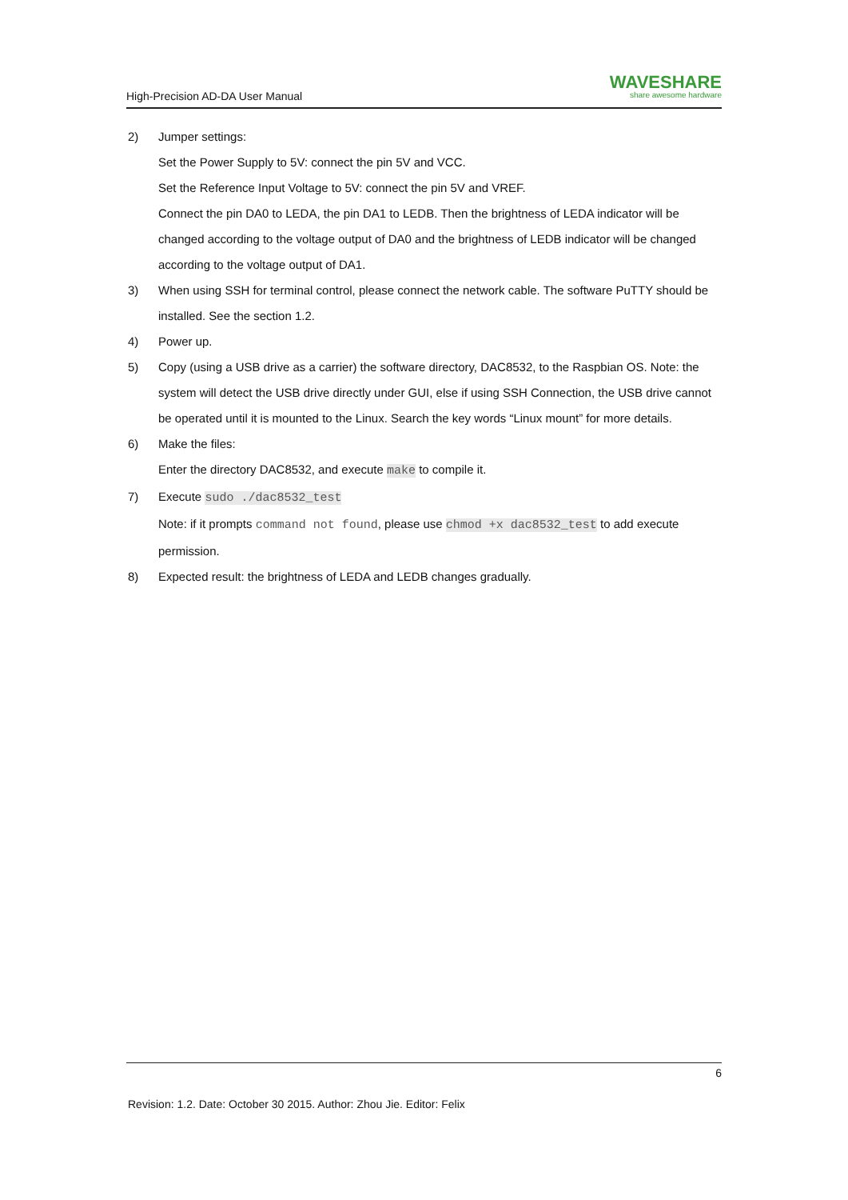High-Precision AD-DA User Manual
WAVESHARE
share awesome hardware
2) Jumper settings:
Set the Power Supply to 5V: connect the pin 5V and VCC.
Set the Reference Input Voltage to 5V: connect the pin 5V and VREF.
Connect the pin DA0 to LEDA, the pin DA1 to LEDB. Then the brightness of LEDA indicator will be changed according to the voltage output of DA0 and the brightness of LEDB indicator will be changed according to the voltage output of DA1.
3) When using SSH for terminal control, please connect the network cable. The software PuTTY should be installed. See the section 1.2.
4) Power up.
5) Copy (using a USB drive as a carrier) the software directory, DAC8532, to the Raspbian OS. Note: the system will detect the USB drive directly under GUI, else if using SSH Connection, the USB drive cannot be operated until it is mounted to the Linux. Search the key words “Linux mount” for more details.
6) Make the files:
Enter the directory DAC8532, and execute make to compile it.
7) Execute sudo ./dac8532_test
Note: if it prompts command not found, please use chmod +x dac8532_test to add execute permission.
8) Expected result: the brightness of LEDA and LEDB changes gradually.
6
Revision: 1.2. Date: October 30 2015. Author: Zhou Jie. Editor: Felix